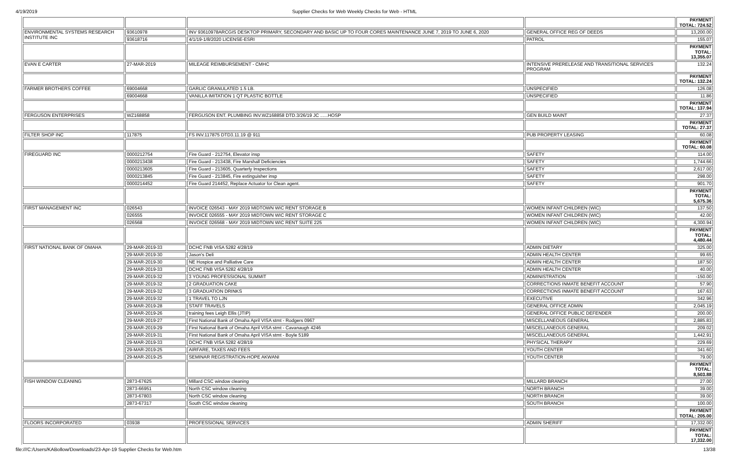4/19/2019 Supplier Checks for Web Weekly Checks for Web - HTML
| | | | | PAYMENT TOTAL: 724.52 |
| ENVIRONMENTAL SYSTEMS RESEARCH INSTITUTE INC | 93610978 | INV 93610978ARCGIS DESKTOP PRIMARY, SECONDARY AND BASIC UP TO FOUR CORES MAINTENANCE JUNE 7, 2019 TO JUNE 6, 2020 | GENERAL OFFICE REG OF DEEDS | 13,200.00 |
| | 93618716 | 4/1/19-1/8/2020 LICENSE-ESRI | PATROL | 155.07 |
| | | | | PAYMENT TOTAL: 13,355.07 |
| EVAN E CARTER | 27-MAR-2019 | MILEAGE REIMBURSEMENT - CMHC | INTENSIVE PRERELEASE AND TRANSITIONAL SERVICES PROGRAM | 132.24 |
| | | | | PAYMENT TOTAL: 132.24 |
| FARMER BROTHERS COFFEE | 69004668 | GARLIC GRANULATED 1.5 LB. | UNSPECIFIED | 126.08 |
| | 69004668 | VANILLA IMITATION 1 QT PLASTIC BOTTLE | UNSPECIFIED | 11.86 |
| | | | | PAYMENT TOTAL: 137.94 |
| FERGUSON ENTERPRISES | WZ168858 | FERGUSON ENT. PLUMBING INV.WZ168858 DTD.3/26/19 JC ......HOSP | GEN BUILD MAINT | 27.37 |
| | | | | PAYMENT TOTAL: 27.37 |
| FILTER SHOP INC | 117875 | FS INV.117875 DTD3.11.19 @ 911 | PUB PROPERTY LEASING | 60.08 |
| | | | | PAYMENT TOTAL: 60.08 |
| FIREGUARD INC | 0000212754 | Fire Guard - 212754, Elevator insp | SAFETY | 114.00 |
| | 0000213438 | Fire Guard - 213438, Fire Marshall Deficiencies | SAFETY | 1,744.66 |
| | 0000213605 | Fire Guard - 213605, Quarterly Inspections | SAFETY | 2,617.00 |
| | 0000213845 | Fire Guard - 213845, Fire extinguisher insp | SAFETY | 298.00 |
| | 0000214452 | Fire Guard 214452, Replace Actuator for Clean agent. | SAFETY | 901.70 |
| | | | | PAYMENT TOTAL: 5,675.36 |
| FIRST MANAGEMENT INC | 026543 | INVOICE 026543 - MAY 2019 MIDTOWN WIC RENT STORAGE B | WOMEN INFANT CHILDREN (WIC) | 137.50 |
| | 026555 | INVOICE 026555 - MAY 2019 MIDTOWN WIC RENT STORAGE C | WOMEN INFANT CHILDREN (WIC) | 42.00 |
| | 026568 | INVOICE 026568 - MAY 2019 MIDTOWN WIC RENT SUITE 225 | WOMEN INFANT CHILDREN (WIC) | 4,300.94 |
| | | | | PAYMENT TOTAL: 4,480.44 |
| FIRST NATIONAL BANK OF OMAHA | 29-MAR-2019-33 | DCHC FNB VISA 5282 4/28/19 | ADMIN DIETARY | 325.00 |
| | 29-MAR-2019-30 | Jason's Deli | ADMIN HEALTH CENTER | 99.65 |
| | 29-MAR-2019-30 | NE Hospice and Palliative Care | ADMIN HEALTH CENTER | 187.50 |
| | 29-MAR-2019-33 | DCHC FNB VISA 5282 4/28/19 | ADMIN HEALTH CENTER | 40.00 |
| | 29-MAR-2019-32 | 3 YOUNG PROFESSIONAL SUMMIT | ADMINISTRATION | -150.00 |
| | 29-MAR-2019-32 | 2 GRADUATION CAKE | CORRECTIONS INMATE BENEFIT ACCOUNT | 57.90 |
| | 29-MAR-2019-32 | 3 GRADUATION DRINKS | CORRECTIONS INMATE BENEFIT ACCOUNT | 167.63 |
| | 29-MAR-2019-32 | 1 TRAVEL TO LJN | EXECUTIVE | 342.96 |
| | 29-MAR-2019-28 | STAFF TRAVELS | GENERAL OFFICE ADMIN | 2,045.19 |
| | 29-MAR-2019-26 | training fees Leigh Ellis (JTIP) | GENERAL OFFICE PUBLIC DEFENDER | 200.00 |
| | 29-MAR-2019-27 | First National Bank of Omaha April VISA stmt - Rodgers 0967 | MISCELLANEOUS GENERAL | 2,885.83 |
| | 29-MAR-2019-29 | First National Bank of Omaha April VISA stmt - Cavanaugh 4246 | MISCELLANEOUS GENERAL | 209.02 |
| | 29-MAR-2019-31 | First National Bank of Omaha April VISA stmt - Boyle 5189 | MISCELLANEOUS GENERAL | 1,442.91 |
| | 29-MAR-2019-33 | DCHC FNB VISA 5282 4/28/19 | PHYSICAL THERAPY | 229.69 |
| | 29-MAR-2019-25 | AIRFARE, TAXES AND FEES | YOUTH CENTER | 341.60 |
| | 29-MAR-2019-25 | SEMINAR REGISTRATION-HOPE AKWANI | YOUTH CENTER | 79.00 |
| | | | | PAYMENT TOTAL: 8,503.88 |
| FISH WINDOW CLEANING | 2873-67625 | Millard CSC window cleaning | MILLARD BRANCH | 27.00 |
| | 2873-66951 | North CSC window cleaning | NORTH BRANCH | 39.00 |
| | 2873-67803 | North CSC window cleaning | NORTH BRANCH | 39.00 |
| | 2873-67317 | South CSC window cleaning | SOUTH BRANCH | 100.00 |
| | | | | PAYMENT TOTAL: 205.00 |
| FLOORS INCORPORATED | 03938 | PROFESSIONAL SERVICES | ADMIN SHERIFF | 17,332.00 |
| | | | | PAYMENT TOTAL: 17,332.00 |
file:///C:/Users/KABollow/Downloads/23-Apr-19 Supplier Checks for Web.htm 13/38